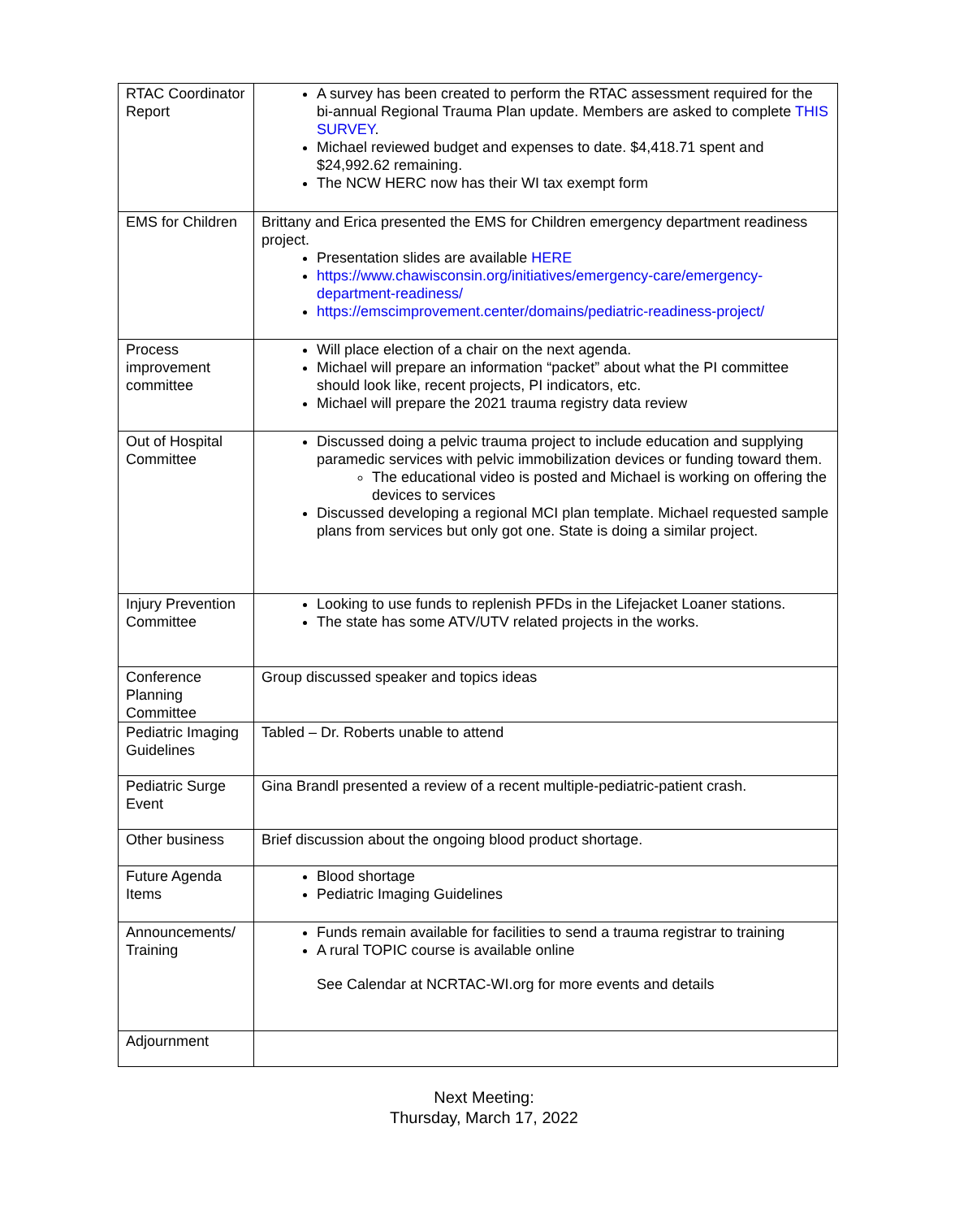| RTAC Coordinator Report | A survey has been created to perform the RTAC assessment required for the bi-annual Regional Trauma Plan update. Members are asked to complete THIS SURVEY . Michael reviewed budget and expenses to date. $4,418.71 spent and $24,992.62 remaining. The NCW HERC now has their WI tax exempt form |
| EMS for Children | Brittany and Erica presented the EMS for Children emergency department readiness project. Presentation slides are available HERE https://www.chawisconsin.org/initiatives/emergency-care/emergency-department-readiness/ https://emscimprovement.center/domains/pediatric-readiness-project/ |
| Process improvement committee | Will place election of a chair on the next agenda. Michael will prepare an information “packet” about what the PI committee should look like, recent projects, PI indicators, etc. Michael will prepare the 2021 trauma registry data review |
| Out of Hospital Committee | Discussed doing a pelvic trauma project to include education and supplying paramedic services with pelvic immobilization devices or funding toward them. The educational video is posted and Michael is working on offering the devices to services Discussed developing a regional MCI plan template. Michael requested sample plans from services but only got one. State is doing a similar project. |
| Injury Prevention Committee | Looking to use funds to replenish PFDs in the Lifejacket Loaner stations. The state has some ATV/UTV related projects in the works. |
| Conference Planning Committee | Group discussed speaker and topics ideas |
| Pediatric Imaging Guidelines | Tabled – Dr. Roberts unable to attend |
| Pediatric Surge Event | Gina Brandl presented a review of a recent multiple-pediatric-patient crash. |
| Other business | Brief discussion about the ongoing blood product shortage. |
| Future Agenda Items | Blood shortage Pediatric Imaging Guidelines |
| Announcements/ Training | Funds remain available for facilities to send a trauma registrar to training A rural TOPIC course is available online See Calendar at NCRTAC-WI.org for more events and details |
| Adjournment | |
Next Meeting:
Thursday, March 17, 2022